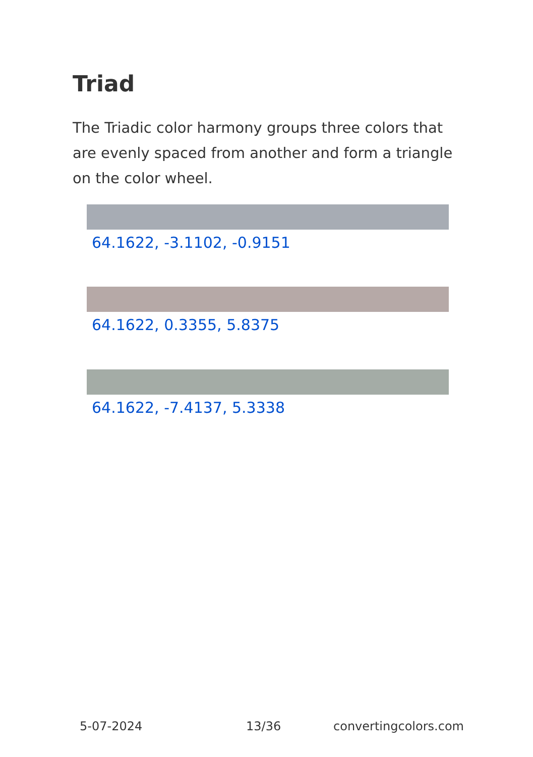Triad
The Triadic color harmony groups three colors that are evenly spaced from another and form a triangle on the color wheel.
64.1622, -3.1102, -0.9151
64.1622, 0.3355, 5.8375
64.1622, -7.4137, 5.3338
5-07-2024 13/36 convertingcolors.com